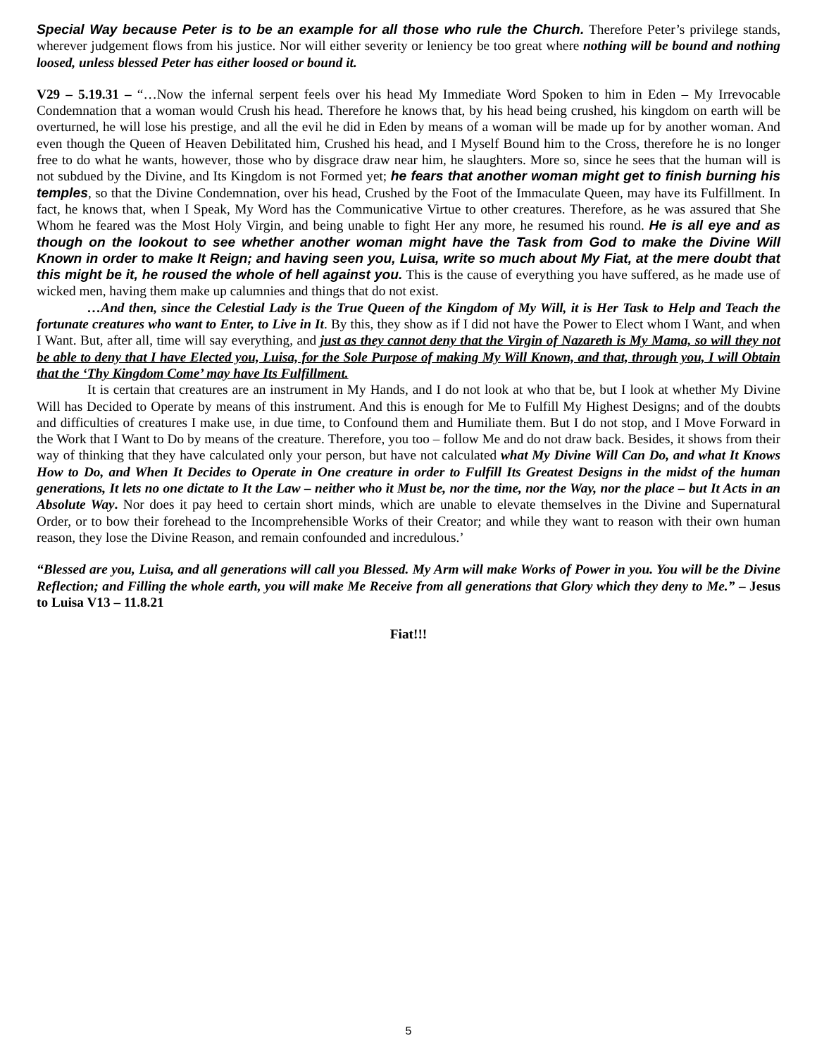Special Way because Peter is to be an example for all those who rule the Church. Therefore Peter’s privilege stands, wherever judgement flows from his justice. Nor will either severity or leniency be too great where nothing will be bound and nothing loosed, unless blessed Peter has either loosed or bound it.
V29 – 5.19.31 – “…Now the infernal serpent feels over his head My Immediate Word Spoken to him in Eden – My Irrevocable Condemnation that a woman would Crush his head. Therefore he knows that, by his head being crushed, his kingdom on earth will be overturned, he will lose his prestige, and all the evil he did in Eden by means of a woman will be made up for by another woman. And even though the Queen of Heaven Debilitated him, Crushed his head, and I Myself Bound him to the Cross, therefore he is no longer free to do what he wants, however, those who by disgrace draw near him, he slaughters. More so, since he sees that the human will is not subdued by the Divine, and Its Kingdom is not Formed yet; he fears that another woman might get to finish burning his temples, so that the Divine Condemnation, over his head, Crushed by the Foot of the Immaculate Queen, may have its Fulfillment. In fact, he knows that, when I Speak, My Word has the Communicative Virtue to other creatures. Therefore, as he was assured that She Whom he feared was the Most Holy Virgin, and being unable to fight Her any more, he resumed his round. He is all eye and as though on the lookout to see whether another woman might have the Task from God to make the Divine Will Known in order to make It Reign; and having seen you, Luisa, write so much about My Fiat, at the mere doubt that this might be it, he roused the whole of hell against you. This is the cause of everything you have suffered, as he made use of wicked men, having them make up calumnies and things that do not exist.
…And then, since the Celestial Lady is the True Queen of the Kingdom of My Will, it is Her Task to Help and Teach the fortunate creatures who want to Enter, to Live in It. By this, they show as if I did not have the Power to Elect whom I Want, and when I Want. But, after all, time will say everything, and just as they cannot deny that the Virgin of Nazareth is My Mama, so will they not be able to deny that I have Elected you, Luisa, for the Sole Purpose of making My Will Known, and that, through you, I will Obtain that the ‘Thy Kingdom Come’ may have Its Fulfillment.
It is certain that creatures are an instrument in My Hands, and I do not look at who that be, but I look at whether My Divine Will has Decided to Operate by means of this instrument. And this is enough for Me to Fulfill My Highest Designs; and of the doubts and difficulties of creatures I make use, in due time, to Confound them and Humiliate them. But I do not stop, and I Move Forward in the Work that I Want to Do by means of the creature. Therefore, you too – follow Me and do not draw back. Besides, it shows from their way of thinking that they have calculated only your person, but have not calculated what My Divine Will Can Do, and what It Knows How to Do, and When It Decides to Operate in One creature in order to Fulfill Its Greatest Designs in the midst of the human generations, It lets no one dictate to It the Law – neither who it Must be, nor the time, nor the Way, nor the place – but It Acts in an Absolute Way. Nor does it pay heed to certain short minds, which are unable to elevate themselves in the Divine and Supernatural Order, or to bow their forehead to the Incomprehensible Works of their Creator; and while they want to reason with their own human reason, they lose the Divine Reason, and remain confounded and incredulous.’
“Blessed are you, Luisa, and all generations will call you Blessed. My Arm will make Works of Power in you. You will be the Divine Reflection; and Filling the whole earth, you will make Me Receive from all generations that Glory which they deny to Me.” – Jesus to Luisa V13 – 11.8.21
Fiat!!!
5